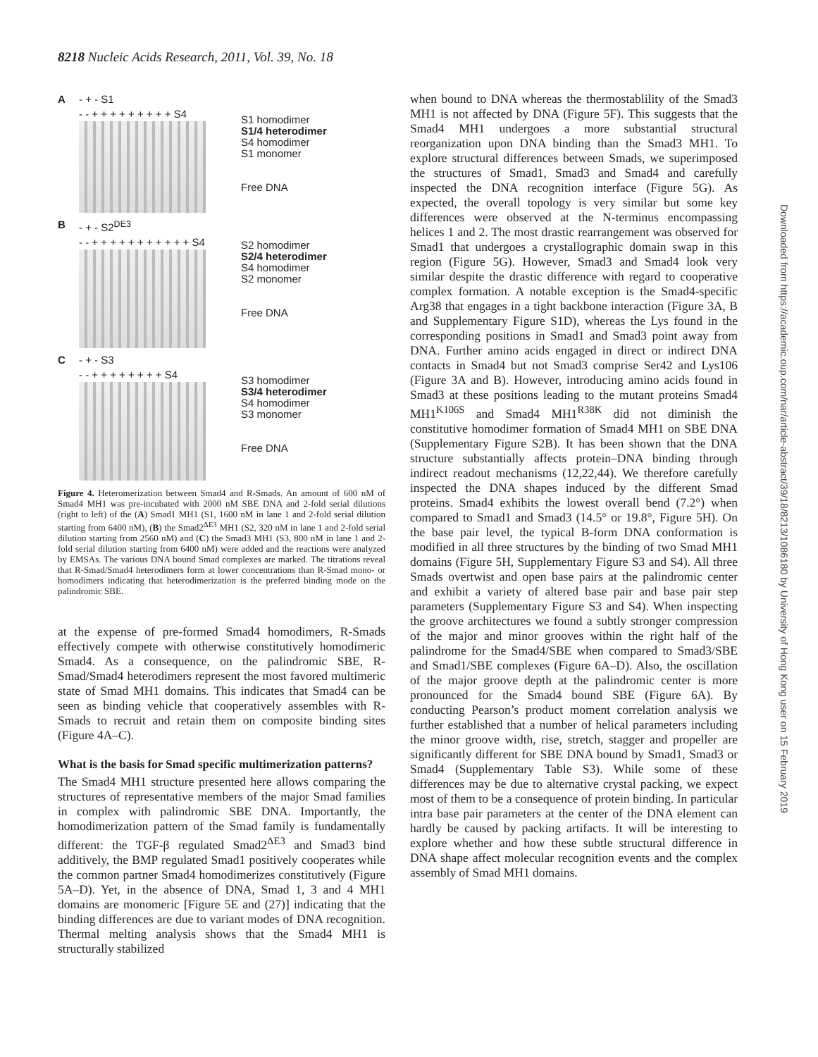8218 Nucleic Acids Research, 2011, Vol. 39, No. 18
A - + - S1
- - + + + + + + + + + S4
S1 homodimer
S1/4 heterodimer
S4 homodimer
S1 monomer
Free DNA
B - + - S2<sup>DE3</sup>
- - + + + + + + + + + + + S4
S2 homodimer
S2/4 heterodimer
S4 homodimer
S2 monomer
Free DNA
C - + - S3
- - + + + + + + + + S4
S3 homodimer
S3/4 heterodimer
S4 homodimer
S3 monomer
Free DNA
Figure 4. Heteromerization between Smad4 and R-Smads. An amount of 600 nM of Smad4 MH1 was pre-incubated with 2000 nM SBE DNA and 2-fold serial dilutions (right to left) of the (A) Smad1 MH1 (S1, 1600 nM in lane 1 and 2-fold serial dilution starting from 6400 nM), (B) the Smad2<sup>ΔE3</sup> MH1 (S2, 320 nM in lane 1 and 2-fold serial dilution starting from 2560 nM) and (C) the Smad3 MH1 (S3, 800 nM in lane 1 and 2-fold serial dilution starting from 6400 nM) were added and the reactions were analyzed by EMSAs. The various DNA bound Smad complexes are marked. The titrations reveal that R-Smad/Smad4 heterodimers form at lower concentrations than R-Smad mono- or homodimers indicating that heterodimerization is the preferred binding mode on the palindromic SBE.
at the expense of pre-formed Smad4 homodimers, R-Smads effectively compete with otherwise constitutively homodimeric Smad4. As a consequence, on the palindromic SBE, R-Smad/Smad4 heterodimers represent the most favored multimeric state of Smad MH1 domains. This indicates that Smad4 can be seen as binding vehicle that cooperatively assembles with R-Smads to recruit and retain them on composite binding sites (Figure 4A–C).
What is the basis for Smad specific multimerization patterns?
The Smad4 MH1 structure presented here allows comparing the structures of representative members of the major Smad families in complex with palindromic SBE DNA. Importantly, the homodimerization pattern of the Smad family is fundamentally different: the TGF-β regulated Smad2<sup>ΔE3</sup> and Smad3 bind additively, the BMP regulated Smad1 positively cooperates while the common partner Smad4 homodimerizes constitutively (Figure 5A–D). Yet, in the absence of DNA, Smad 1, 3 and 4 MH1 domains are monomeric [Figure 5E and (27)] indicating that the binding differences are due to variant modes of DNA recognition. Thermal melting analysis shows that the Smad4 MH1 is structurally stabilized
when bound to DNA whereas the thermostablility of the Smad3 MH1 is not affected by DNA (Figure 5F). This suggests that the Smad4 MH1 undergoes a more substantial structural reorganization upon DNA binding than the Smad3 MH1. To explore structural differences between Smads, we superimposed the structures of Smad1, Smad3 and Smad4 and carefully inspected the DNA recognition interface (Figure 5G). As expected, the overall topology is very similar but some key differences were observed at the N-terminus encompassing helices 1 and 2. The most drastic rearrangement was observed for Smad1 that undergoes a crystallographic domain swap in this region (Figure 5G). However, Smad3 and Smad4 look very similar despite the drastic difference with regard to cooperative complex formation. A notable exception is the Smad4-specific Arg38 that engages in a tight backbone interaction (Figure 3A, B and Supplementary Figure S1D), whereas the Lys found in the corresponding positions in Smad1 and Smad3 point away from DNA. Further amino acids engaged in direct or indirect DNA contacts in Smad4 but not Smad3 comprise Ser42 and Lys106 (Figure 3A and B). However, introducing amino acids found in Smad3 at these positions leading to the mutant proteins Smad4 MH1<sup>K106S</sup> and Smad4 MH1<sup>R38K</sup> did not diminish the constitutive homodimer formation of Smad4 MH1 on SBE DNA (Supplementary Figure S2B). It has been shown that the DNA structure substantially affects protein–DNA binding through indirect readout mechanisms (12,22,44). We therefore carefully inspected the DNA shapes induced by the different Smad proteins. Smad4 exhibits the lowest overall bend (7.2°) when compared to Smad1 and Smad3 (14.5° or 19.8°, Figure 5H). On the base pair level, the typical B-form DNA conformation is modified in all three structures by the binding of two Smad MH1 domains (Figure 5H, Supplementary Figure S3 and S4). All three Smads overtwist and open base pairs at the palindromic center and exhibit a variety of altered base pair and base pair step parameters (Supplementary Figure S3 and S4). When inspecting the groove architectures we found a subtly stronger compression of the major and minor grooves within the right half of the palindrome for the Smad4/SBE when compared to Smad3/SBE and Smad1/SBE complexes (Figure 6A–D). Also, the oscillation of the major groove depth at the palindromic center is more pronounced for the Smad4 bound SBE (Figure 6A). By conducting Pearson’s product moment correlation analysis we further established that a number of helical parameters including the minor groove width, rise, stretch, stagger and propeller are significantly different for SBE DNA bound by Smad1, Smad3 or Smad4 (Supplementary Table S3). While some of these differences may be due to alternative crystal packing, we expect most of them to be a consequence of protein binding. In particular intra base pair parameters at the center of the DNA element can hardly be caused by packing artifacts. It will be interesting to explore whether and how these subtle structural difference in DNA shape affect molecular recognition events and the complex assembly of Smad MH1 domains.
Downloaded from https://academic.oup.com/nar/article-abstract/39/18/8213/1086180 by University of Hong Kong user on 15 February 2019